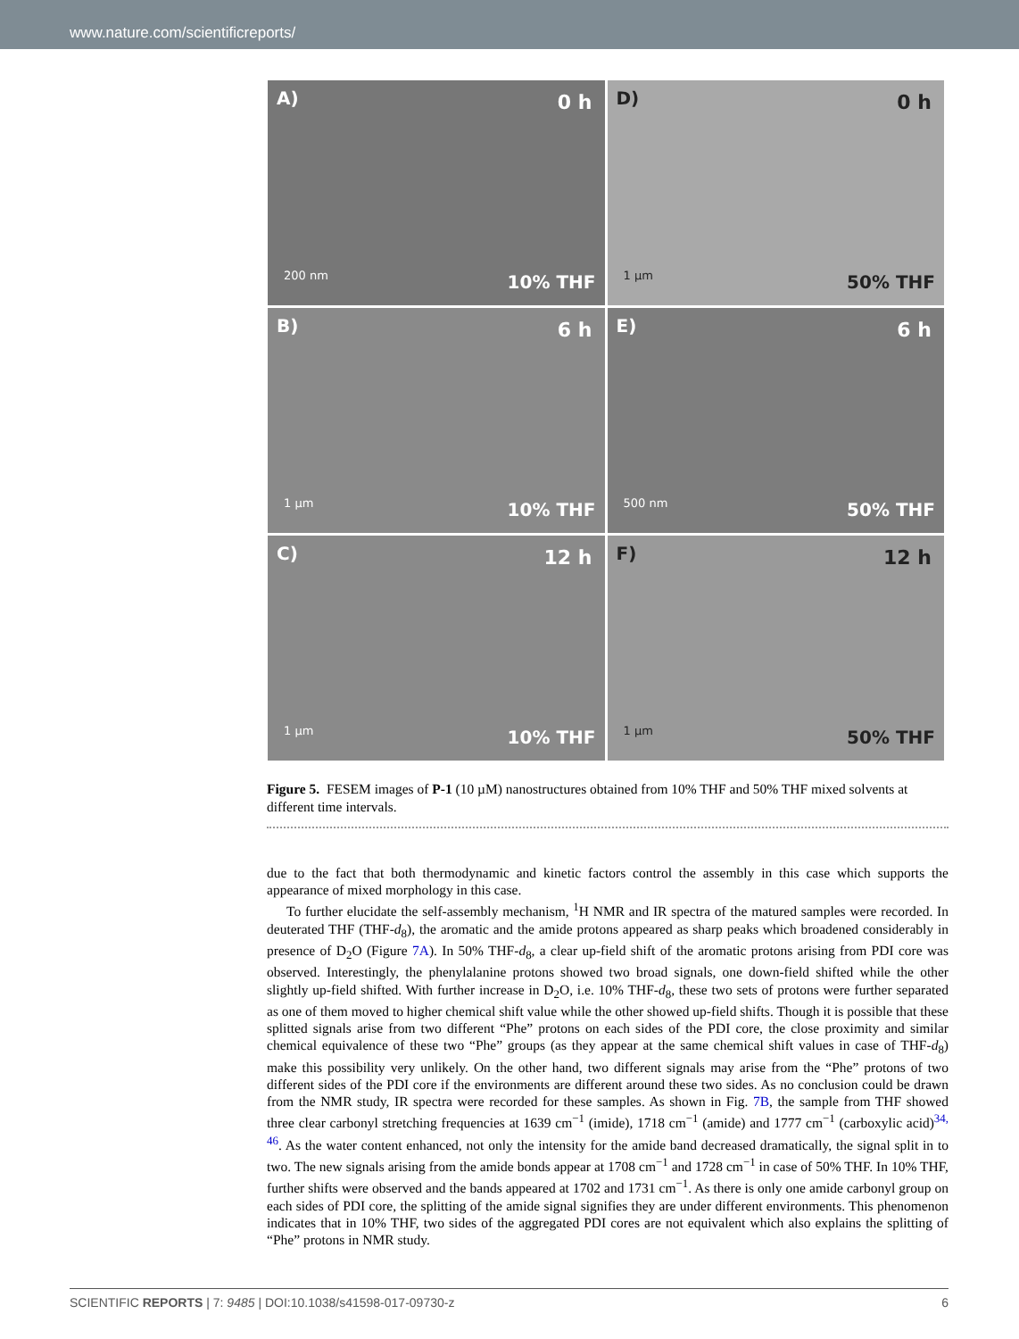www.nature.com/scientificreports/
A) 0 h
200 nm 10% THF
D) 0 h
1 µm 50% THF
B) 6 h
1 µm 10% THF
E) 6 h
500 nm 50% THF
C) 12 h
1 µm 10% THF
F) 12 h
1 µm 50% THF
Figure 5. FESEM images of P-1 (10 µM) nanostructures obtained from 10% THF and 50% THF mixed solvents at different time intervals.
due to the fact that both thermodynamic and kinetic factors control the assembly in this case which supports the appearance of mixed morphology in this case.
To further elucidate the self-assembly mechanism, <sup>1</sup>H NMR and IR spectra of the matured samples were recorded. In deuterated THF (THF-d<sub>8</sub>), the aromatic and the amide protons appeared as sharp peaks which broadened considerably in presence of D<sub>2</sub>O (Figure 7A). In 50% THF-d<sub>8</sub>, a clear up-field shift of the aromatic protons arising from PDI core was observed. Interestingly, the phenylalanine protons showed two broad signals, one down-field shifted while the other slightly up-field shifted. With further increase in D<sub>2</sub>O, i.e. 10% THF-d<sub>8</sub>, these two sets of protons were further separated as one of them moved to higher chemical shift value while the other showed up-field shifts. Though it is possible that these splitted signals arise from two different “Phe” protons on each sides of the PDI core, the close proximity and similar chemical equivalence of these two “Phe” groups (as they appear at the same chemical shift values in case of THF-d<sub>8</sub>) make this possibility very unlikely. On the other hand, two different signals may arise from the “Phe” protons of two different sides of the PDI core if the environments are different around these two sides. As no conclusion could be drawn from the NMR study, IR spectra were recorded for these samples. As shown in Fig. 7B, the sample from THF showed three clear carbonyl stretching frequencies at 1639 cm<sup>−1</sup> (imide), 1718 cm<sup>−1</sup> (amide) and 1777 cm<sup>−1</sup> (carboxylic acid)<sup>34, 46</sup>. As the water content enhanced, not only the intensity for the amide band decreased dramatically, the signal split in to two. The new signals arising from the amide bonds appear at 1708 cm<sup>−1</sup> and 1728 cm<sup>−1</sup> in case of 50% THF. In 10% THF, further shifts were observed and the bands appeared at 1702 and 1731 cm<sup>−1</sup>. As there is only one amide carbonyl group on each sides of PDI core, the splitting of the amide signal signifies they are under different environments. This phenomenon indicates that in 10% THF, two sides of the aggregated PDI cores are not equivalent which also explains the splitting of “Phe” protons in NMR study.
SCIENTIFIC REPORTS | 7: 9485 | DOI:10.1038/s41598-017-09730-z 6